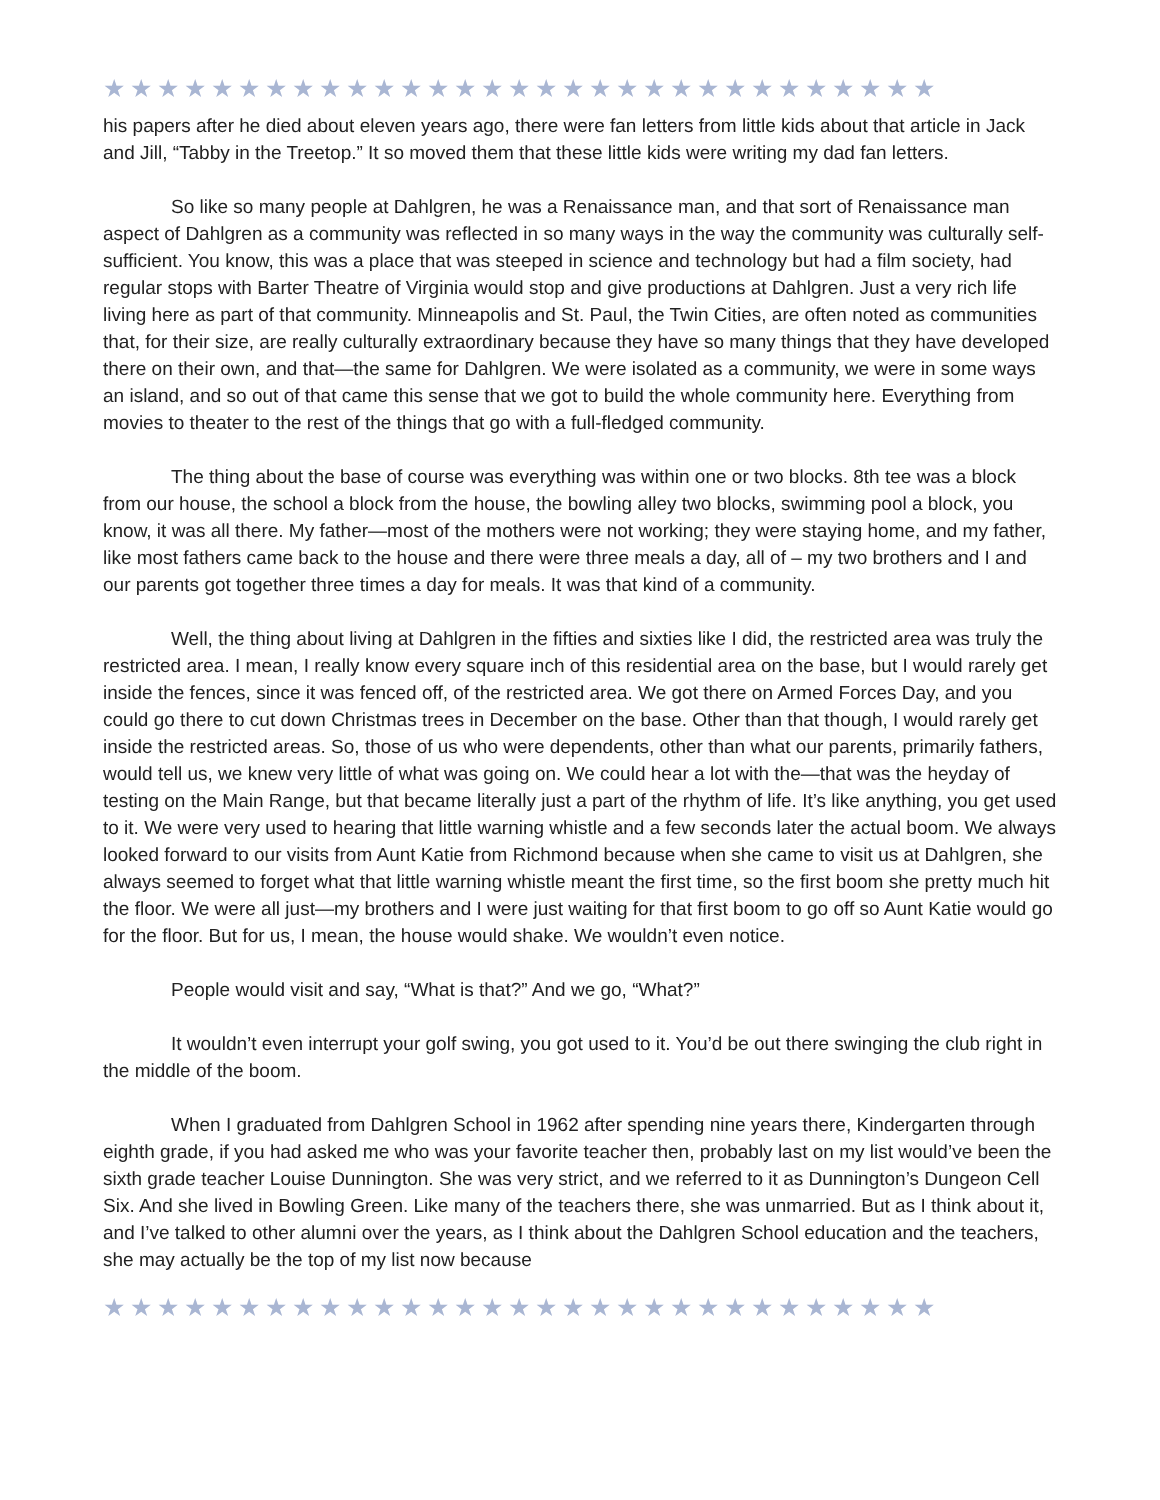★★★★★★★★★★★★★★★★★★★★★★★★★★★★★★★
his papers after he died about eleven years ago, there were fan letters from little kids about that article in Jack and Jill, “Tabby in the Treetop.” It so moved them that these little kids were writing my dad fan letters.
So like so many people at Dahlgren, he was a Renaissance man, and that sort of Renaissance man aspect of Dahlgren as a community was reflected in so many ways in the way the community was culturally self-sufficient. You know, this was a place that was steeped in science and technology but had a film society, had regular stops with Barter Theatre of Virginia would stop and give productions at Dahlgren. Just a very rich life living here as part of that community. Minneapolis and St. Paul, the Twin Cities, are often noted as communities that, for their size, are really culturally extraordinary because they have so many things that they have developed there on their own, and that—the same for Dahlgren. We were isolated as a community, we were in some ways an island, and so out of that came this sense that we got to build the whole community here. Everything from movies to theater to the rest of the things that go with a full-fledged community.
The thing about the base of course was everything was within one or two blocks. 8th tee was a block from our house, the school a block from the house, the bowling alley two blocks, swimming pool a block, you know, it was all there. My father—most of the mothers were not working; they were staying home, and my father, like most fathers came back to the house and there were three meals a day, all of – my two brothers and I and our parents got together three times a day for meals. It was that kind of a community.
Well, the thing about living at Dahlgren in the fifties and sixties like I did, the restricted area was truly the restricted area. I mean, I really know every square inch of this residential area on the base, but I would rarely get inside the fences, since it was fenced off, of the restricted area. We got there on Armed Forces Day, and you could go there to cut down Christmas trees in December on the base. Other than that though, I would rarely get inside the restricted areas. So, those of us who were dependents, other than what our parents, primarily fathers, would tell us, we knew very little of what was going on. We could hear a lot with the—that was the heyday of testing on the Main Range, but that became literally just a part of the rhythm of life. It’s like anything, you get used to it. We were very used to hearing that little warning whistle and a few seconds later the actual boom. We always looked forward to our visits from Aunt Katie from Richmond because when she came to visit us at Dahlgren, she always seemed to forget what that little warning whistle meant the first time, so the first boom she pretty much hit the floor. We were all just—my brothers and I were just waiting for that first boom to go off so Aunt Katie would go for the floor. But for us, I mean, the house would shake. We wouldn’t even notice.
People would visit and say, “What is that?” And we go, “What?”
It wouldn’t even interrupt your golf swing, you got used to it. You’d be out there swinging the club right in the middle of the boom.
When I graduated from Dahlgren School in 1962 after spending nine years there, Kindergarten through eighth grade, if you had asked me who was your favorite teacher then, probably last on my list would’ve been the sixth grade teacher Louise Dunnington. She was very strict, and we referred to it as Dunnington’s Dungeon Cell Six. And she lived in Bowling Green. Like many of the teachers there, she was unmarried. But as I think about it, and I’ve talked to other alumni over the years, as I think about the Dahlgren School education and the teachers, she may actually be the top of my list now because
★★★★★★★★★★★★★★★★★★★★★★★★★★★★★★★